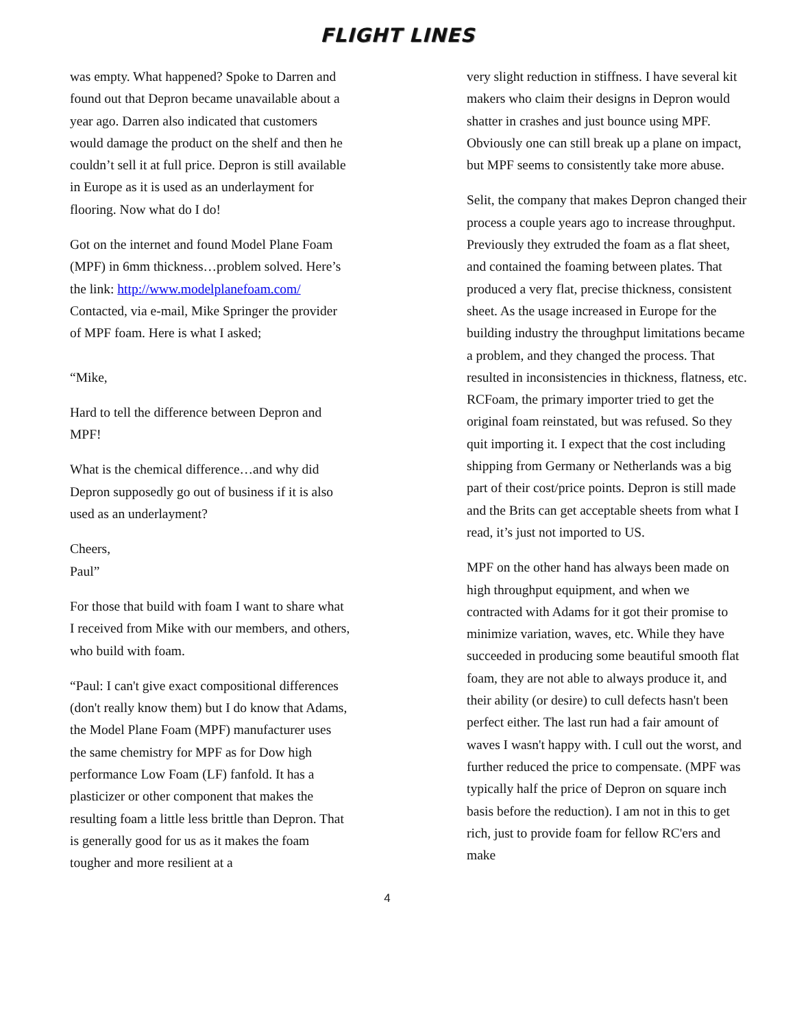FLIGHT LINES
was empty. What happened? Spoke to Darren and found out that Depron became unavailable about a year ago. Darren also indicated that customers would damage the product on the shelf and then he couldn’t sell it at full price. Depron is still available in Europe as it is used as an underlayment for flooring. Now what do I do!
Got on the internet and found Model Plane Foam (MPF) in 6mm thickness…problem solved. Here’s the link: http://www.modelplanefoam.com/ Contacted, via e-mail, Mike Springer the provider of MPF foam. Here is what I asked;
“Mike,
Hard to tell the difference between Depron and MPF!
What is the chemical difference…and why did Depron supposedly go out of business if it is also used as an underlayment?
Cheers,
Paul”
For those that build with foam I want to share what I received from Mike with our members, and others, who build with foam.
“Paul: I can't give exact compositional differences (don't really know them) but I do know that Adams, the Model Plane Foam (MPF) manufacturer uses the same chemistry for MPF as for Dow high performance Low Foam (LF) fanfold. It has a plasticizer or other component that makes the resulting foam a little less brittle than Depron. That is generally good for us as it makes the foam tougher and more resilient at a
very slight reduction in stiffness. I have several kit makers who claim their designs in Depron would shatter in crashes and just bounce using MPF. Obviously one can still break up a plane on impact, but MPF seems to consistently take more abuse.
Selit, the company that makes Depron changed their process a couple years ago to increase throughput. Previously they extruded the foam as a flat sheet, and contained the foaming between plates. That produced a very flat, precise thickness, consistent sheet. As the usage increased in Europe for the building industry the throughput limitations became a problem, and they changed the process. That resulted in inconsistencies in thickness, flatness, etc. RCFoam, the primary importer tried to get the original foam reinstated, but was refused. So they quit importing it. I expect that the cost including shipping from Germany or Netherlands was a big part of their cost/price points. Depron is still made and the Brits can get acceptable sheets from what I read, it’s just not imported to US.
MPF on the other hand has always been made on high throughput equipment, and when we contracted with Adams for it got their promise to minimize variation, waves, etc. While they have succeeded in producing some beautiful smooth flat foam, they are not able to always produce it, and their ability (or desire) to cull defects hasn't been perfect either. The last run had a fair amount of waves I wasn't happy with. I cull out the worst, and further reduced the price to compensate. (MPF was typically half the price of Depron on square inch basis before the reduction). I am not in this to get rich, just to provide foam for fellow RC'ers and make
4